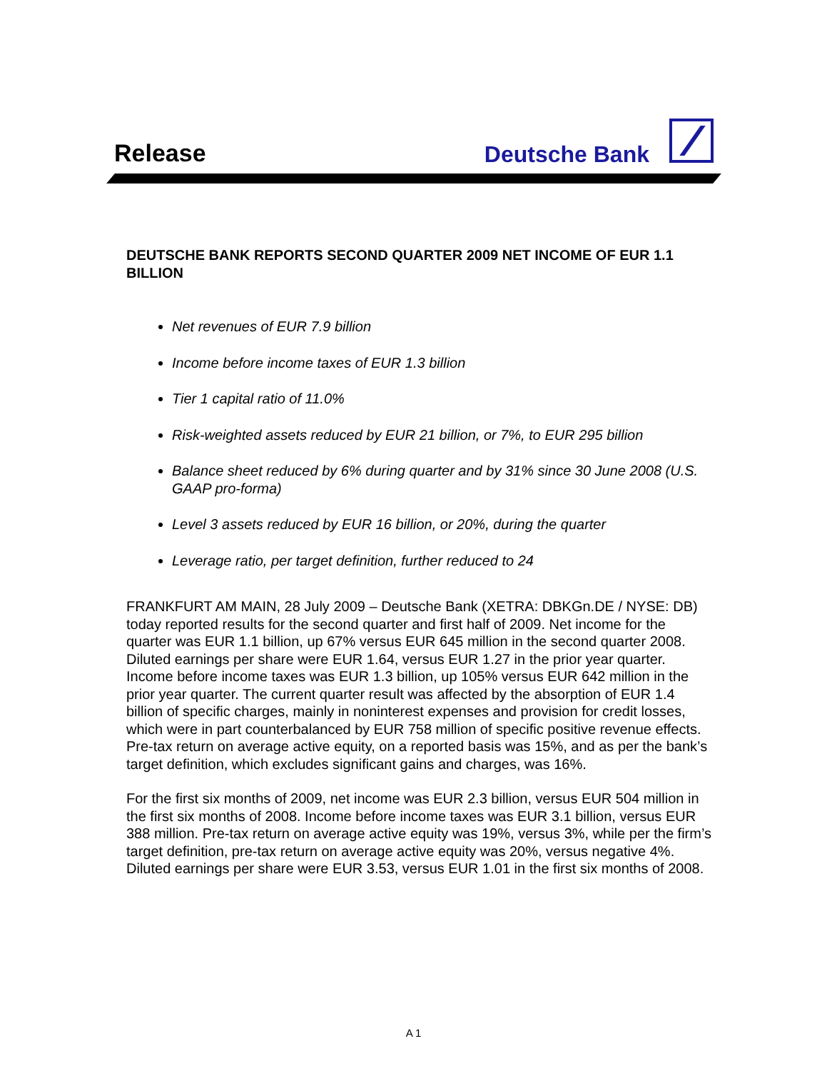Release Deutsche Bank
DEUTSCHE BANK REPORTS SECOND QUARTER 2009 NET INCOME OF EUR 1.1 BILLION
Net revenues of EUR 7.9 billion
Income before income taxes of EUR 1.3 billion
Tier 1 capital ratio of 11.0%
Risk-weighted assets reduced by EUR 21 billion, or 7%, to EUR 295 billion
Balance sheet reduced by 6% during quarter and by 31% since 30 June 2008 (U.S. GAAP pro-forma)
Level 3 assets reduced by EUR 16 billion, or 20%, during the quarter
Leverage ratio, per target definition, further reduced to 24
FRANKFURT AM MAIN, 28 July 2009 – Deutsche Bank (XETRA: DBKGn.DE / NYSE: DB) today reported results for the second quarter and first half of 2009. Net income for the quarter was EUR 1.1 billion, up 67% versus EUR 645 million in the second quarter 2008. Diluted earnings per share were EUR 1.64, versus EUR 1.27 in the prior year quarter. Income before income taxes was EUR 1.3 billion, up 105% versus EUR 642 million in the prior year quarter. The current quarter result was affected by the absorption of EUR 1.4 billion of specific charges, mainly in noninterest expenses and provision for credit losses, which were in part counterbalanced by EUR 758 million of specific positive revenue effects. Pre-tax return on average active equity, on a reported basis was 15%, and as per the bank’s target definition, which excludes significant gains and charges, was 16%.
For the first six months of 2009, net income was EUR 2.3 billion, versus EUR 504 million in the first six months of 2008. Income before income taxes was EUR 3.1 billion, versus EUR 388 million. Pre-tax return on average active equity was 19%, versus 3%, while per the firm’s target definition, pre-tax return on average active equity was 20%, versus negative 4%. Diluted earnings per share were EUR 3.53, versus EUR 1.01 in the first six months of 2008.
A 1